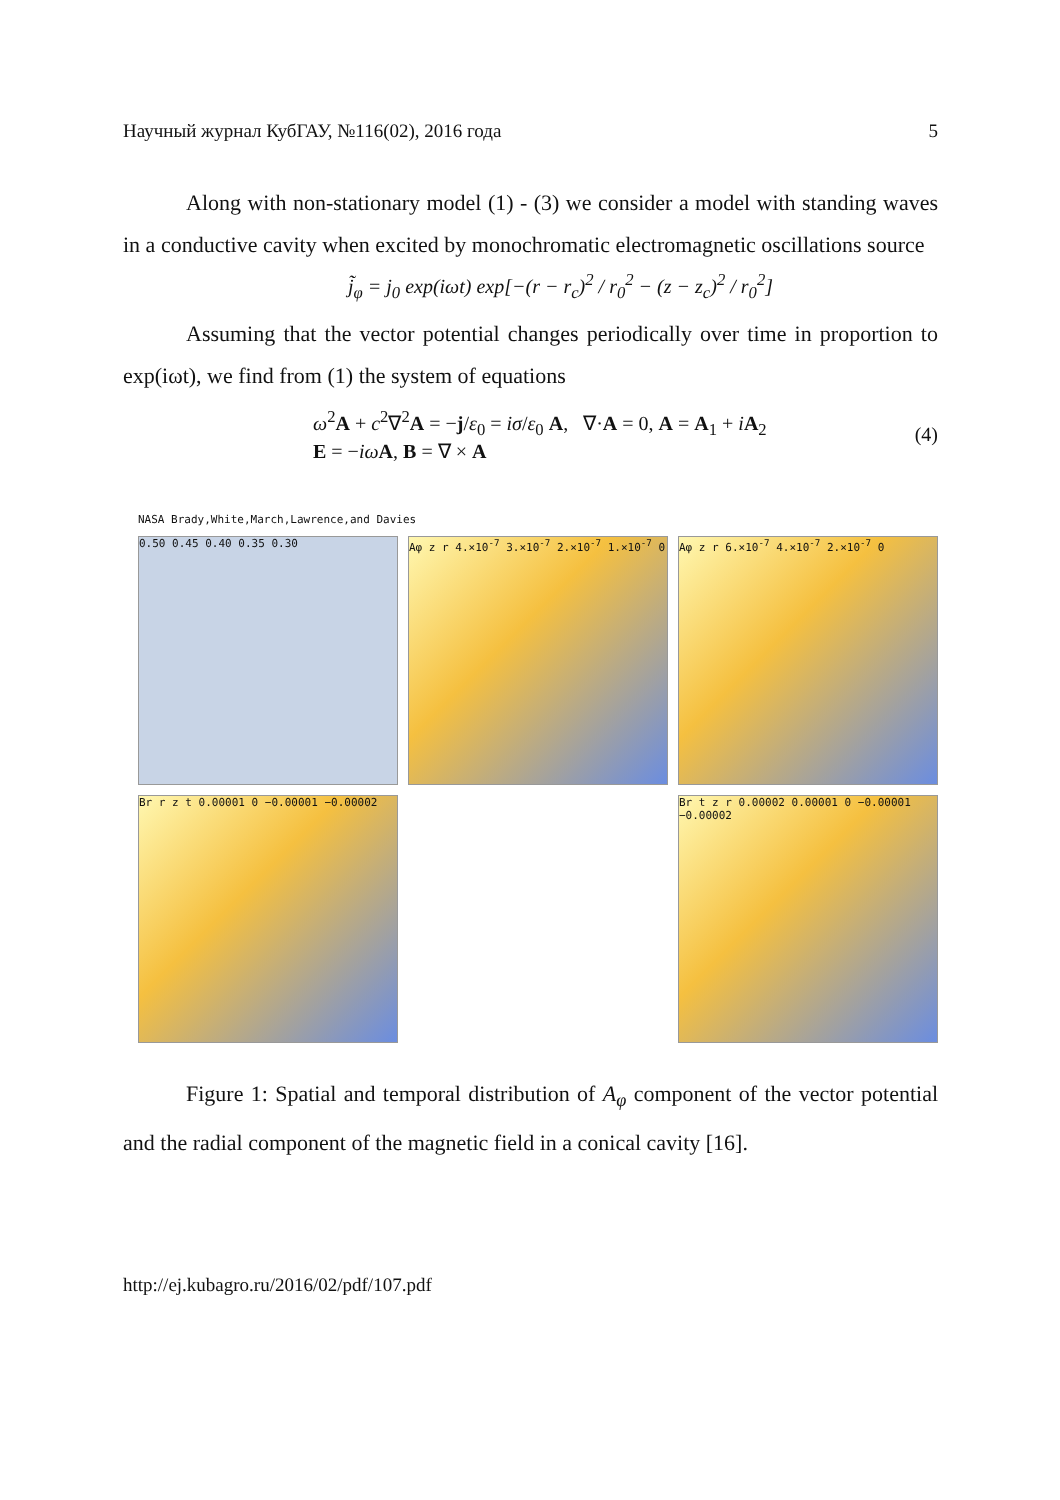Научный журнал КубГАУ, №116(02), 2016 года 5
Along with non-stationary model (1) - (3) we consider a model with standing waves in a conductive cavity when excited by monochromatic electromagnetic oscillations source
j̃<sub>φ</sub> = j<sub>0</sub> exp(iωt) exp[−(r − r<sub>c</sub>)<sup>2</sup> / r<sub>0</sub><sup>2</sup> − (z − z<sub>c</sub>)<sup>2</sup> / r<sub>0</sub><sup>2</sup>]
Assuming that the vector potential changes periodically over time in proportion to exp(iωt), we find from (1) the system of equations
ω<sup>2</sup>A + c<sup>2</sup>∇<sup>2</sup>A = −j/ε<sub>0</sub> = iσ/ε<sub>0</sub> A, ∇·A = 0, A = A<sub>1</sub> + iA<sub>2</sub>
E = −iω A, B = ∇ × A
(4)
NASA Brady,White,March,Lawrence,and Davies
0.50 0.45 0.40 0.35 0.30
Aφ z r 4.×10<sup>-7</sup> 3.×10<sup>-7</sup> 2.×10<sup>-7</sup> 1.×10<sup>-7</sup> 0
Aφ z r 6.×10<sup>-7</sup> 4.×10<sup>-7</sup> 2.×10<sup>-7</sup> 0
Br r z t 0.00001 0 −0.00001 −0.00002
Br t z r 0.00002 0.00001 0 −0.00001 −0.00002
Figure 1: Spatial and temporal distribution of A<sub>φ</sub> component of the vector potential and the radial component of the magnetic field in a conical cavity [16].
http://ej.kubagro.ru/2016/02/pdf/107.pdf